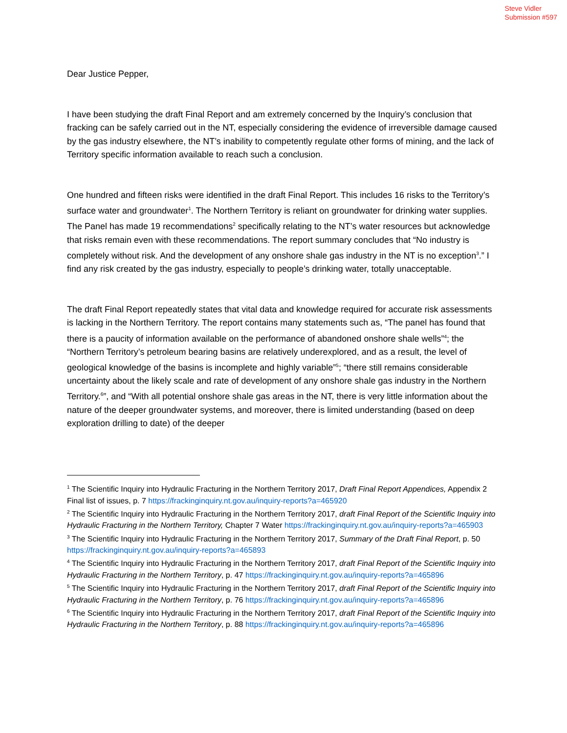Steve Vidler
Submission #597
Dear Justice Pepper,
I have been studying the draft Final Report and am extremely concerned by the Inquiry’s conclusion that fracking can be safely carried out in the NT, especially considering the evidence of irreversible damage caused by the gas industry elsewhere, the NT’s inability to competently regulate other forms of mining, and the lack of Territory specific information available to reach such a conclusion.
One hundred and fifteen risks were identified in the draft Final Report. This includes 16 risks to the Territory’s surface water and groundwater<sup>1</sup>. The Northern Territory is reliant on groundwater for drinking water supplies. The Panel has made 19 recommendations<sup>2</sup> specifically relating to the NT’s water resources but acknowledge that risks remain even with these recommendations. The report summary concludes that “No industry is completely without risk. And the development of any onshore shale gas industry in the NT is no exception<sup>3</sup>.” I find any risk created by the gas industry, especially to people’s drinking water, totally unacceptable.
The draft Final Report repeatedly states that vital data and knowledge required for accurate risk assessments is lacking in the Northern Territory. The report contains many statements such as, “The panel has found that there is a paucity of information available on the performance of abandoned onshore shale wells”<sup>4</sup>; the “Northern Territory’s petroleum bearing basins are relatively underexplored, and as a result, the level of geological knowledge of the basins is incomplete and highly variable”<sup>5</sup>; “there still remains considerable uncertainty about the likely scale and rate of development of any onshore shale gas industry in the Northern Territory.<sup>6</sup>”, and “With all potential onshore shale gas areas in the NT, there is very little information about the nature of the deeper groundwater systems, and moreover, there is limited understanding (based on deep exploration drilling to date) of the deeper
<sup>1</sup> The Scientific Inquiry into Hydraulic Fracturing in the Northern Territory 2017, Draft Final Report Appendices, Appendix 2 Final list of issues, p. 7 https://frackinginquiry.nt.gov.au/inquiry-reports?a=465920
<sup>2</sup> The Scientific Inquiry into Hydraulic Fracturing in the Northern Territory 2017, draft Final Report of the Scientific Inquiry into Hydraulic Fracturing in the Northern Territory, Chapter 7 Water https://frackinginquiry.nt.gov.au/inquiry-reports?a=465903
<sup>3</sup> The Scientific Inquiry into Hydraulic Fracturing in the Northern Territory 2017, Summary of the Draft Final Report, p. 50 https://frackinginquiry.nt.gov.au/inquiry-reports?a=465893
<sup>4</sup> The Scientific Inquiry into Hydraulic Fracturing in the Northern Territory 2017, draft Final Report of the Scientific Inquiry into Hydraulic Fracturing in the Northern Territory, p. 47 https://frackinginquiry.nt.gov.au/inquiry-reports?a=465896
<sup>5</sup> The Scientific Inquiry into Hydraulic Fracturing in the Northern Territory 2017, draft Final Report of the Scientific Inquiry into Hydraulic Fracturing in the Northern Territory, p. 76 https://frackinginquiry.nt.gov.au/inquiry-reports?a=465896
<sup>6</sup> The Scientific Inquiry into Hydraulic Fracturing in the Northern Territory 2017, draft Final Report of the Scientific Inquiry into Hydraulic Fracturing in the Northern Territory, p. 88 https://frackinginquiry.nt.gov.au/inquiry-reports?a=465896